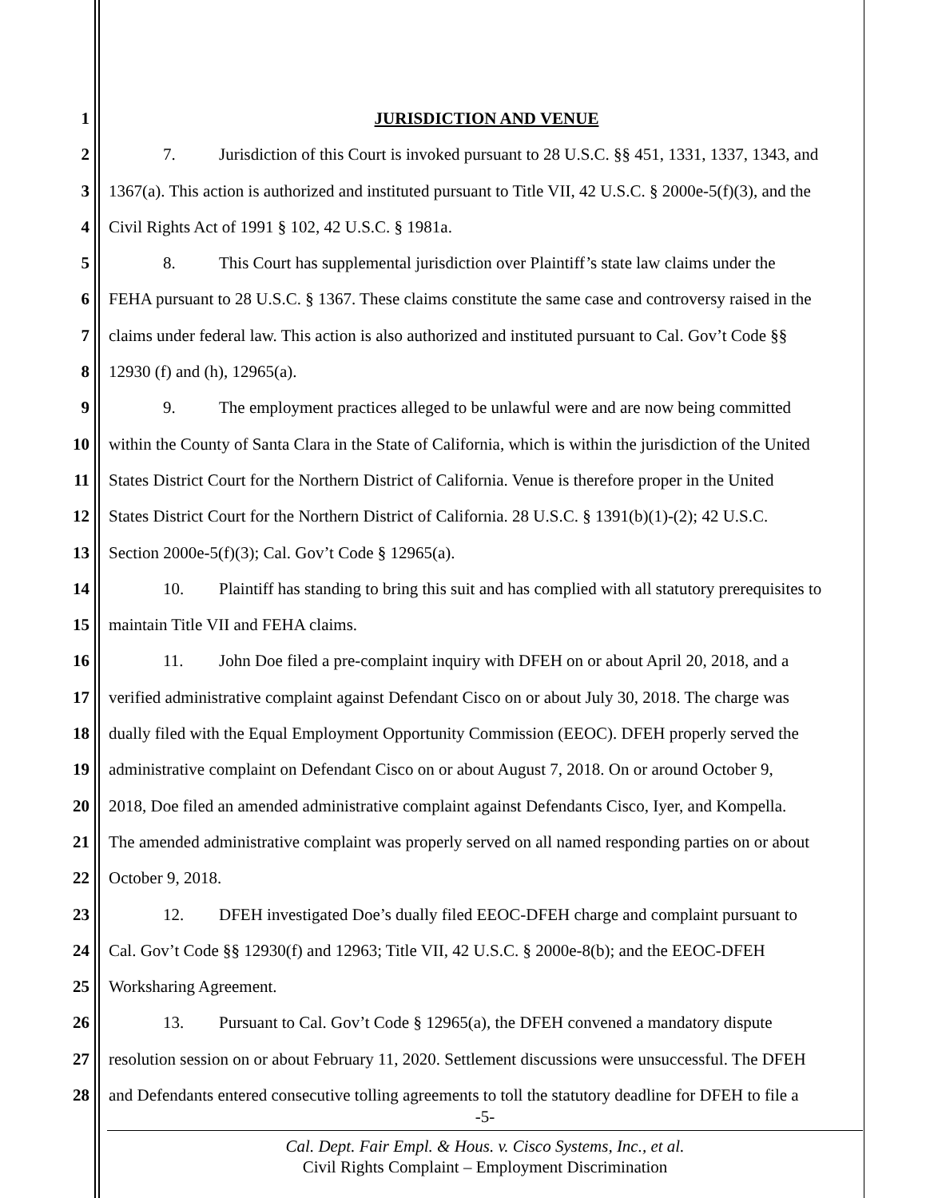1 JURISDICTION AND VENUE
2 7. Jurisdiction of this Court is invoked pursuant to 28 U.S.C. §§ 451, 1331, 1337, 1343, and
3 1367(a). This action is authorized and instituted pursuant to Title VII, 42 U.S.C. § 2000e-5(f)(3), and the
4 Civil Rights Act of 1991 § 102, 42 U.S.C. § 1981a.
5 8. This Court has supplemental jurisdiction over Plaintiff’s state law claims under the
6 FEHA pursuant to 28 U.S.C. § 1367. These claims constitute the same case and controversy raised in the
7 claims under federal law. This action is also authorized and instituted pursuant to Cal. Gov’t Code §§
8 12930 (f) and (h), 12965(a).
9 9. The employment practices alleged to be unlawful were and are now being committed
10 within the County of Santa Clara in the State of California, which is within the jurisdiction of the United
11 States District Court for the Northern District of California. Venue is therefore proper in the United
12 States District Court for the Northern District of California. 28 U.S.C. § 1391(b)(1)-(2); 42 U.S.C.
13 Section 2000e-5(f)(3); Cal. Gov’t Code § 12965(a).
14 10. Plaintiff has standing to bring this suit and has complied with all statutory prerequisites to
15 maintain Title VII and FEHA claims.
16 11. John Doe filed a pre-complaint inquiry with DFEH on or about April 20, 2018, and a
17 verified administrative complaint against Defendant Cisco on or about July 30, 2018. The charge was
18 dually filed with the Equal Employment Opportunity Commission (EEOC). DFEH properly served the
19 administrative complaint on Defendant Cisco on or about August 7, 2018. On or around October 9,
20 2018, Doe filed an amended administrative complaint against Defendants Cisco, Iyer, and Kompella.
21 The amended administrative complaint was properly served on all named responding parties on or about
22 October 9, 2018.
23 12. DFEH investigated Doe’s dually filed EEOC-DFEH charge and complaint pursuant to
24 Cal. Gov’t Code §§ 12930(f) and 12963; Title VII, 42 U.S.C. § 2000e-8(b); and the EEOC-DFEH
25 Worksharing Agreement.
26 13. Pursuant to Cal. Gov’t Code § 12965(a), the DFEH convened a mandatory dispute
27 resolution session on or about February 11, 2020. Settlement discussions were unsuccessful. The DFEH
28 and Defendants entered consecutive tolling agreements to toll the statutory deadline for DFEH to file a
-5-
Cal. Dept. Fair Empl. & Hous. v. Cisco Systems, Inc., et al.
Civil Rights Complaint – Employment Discrimination